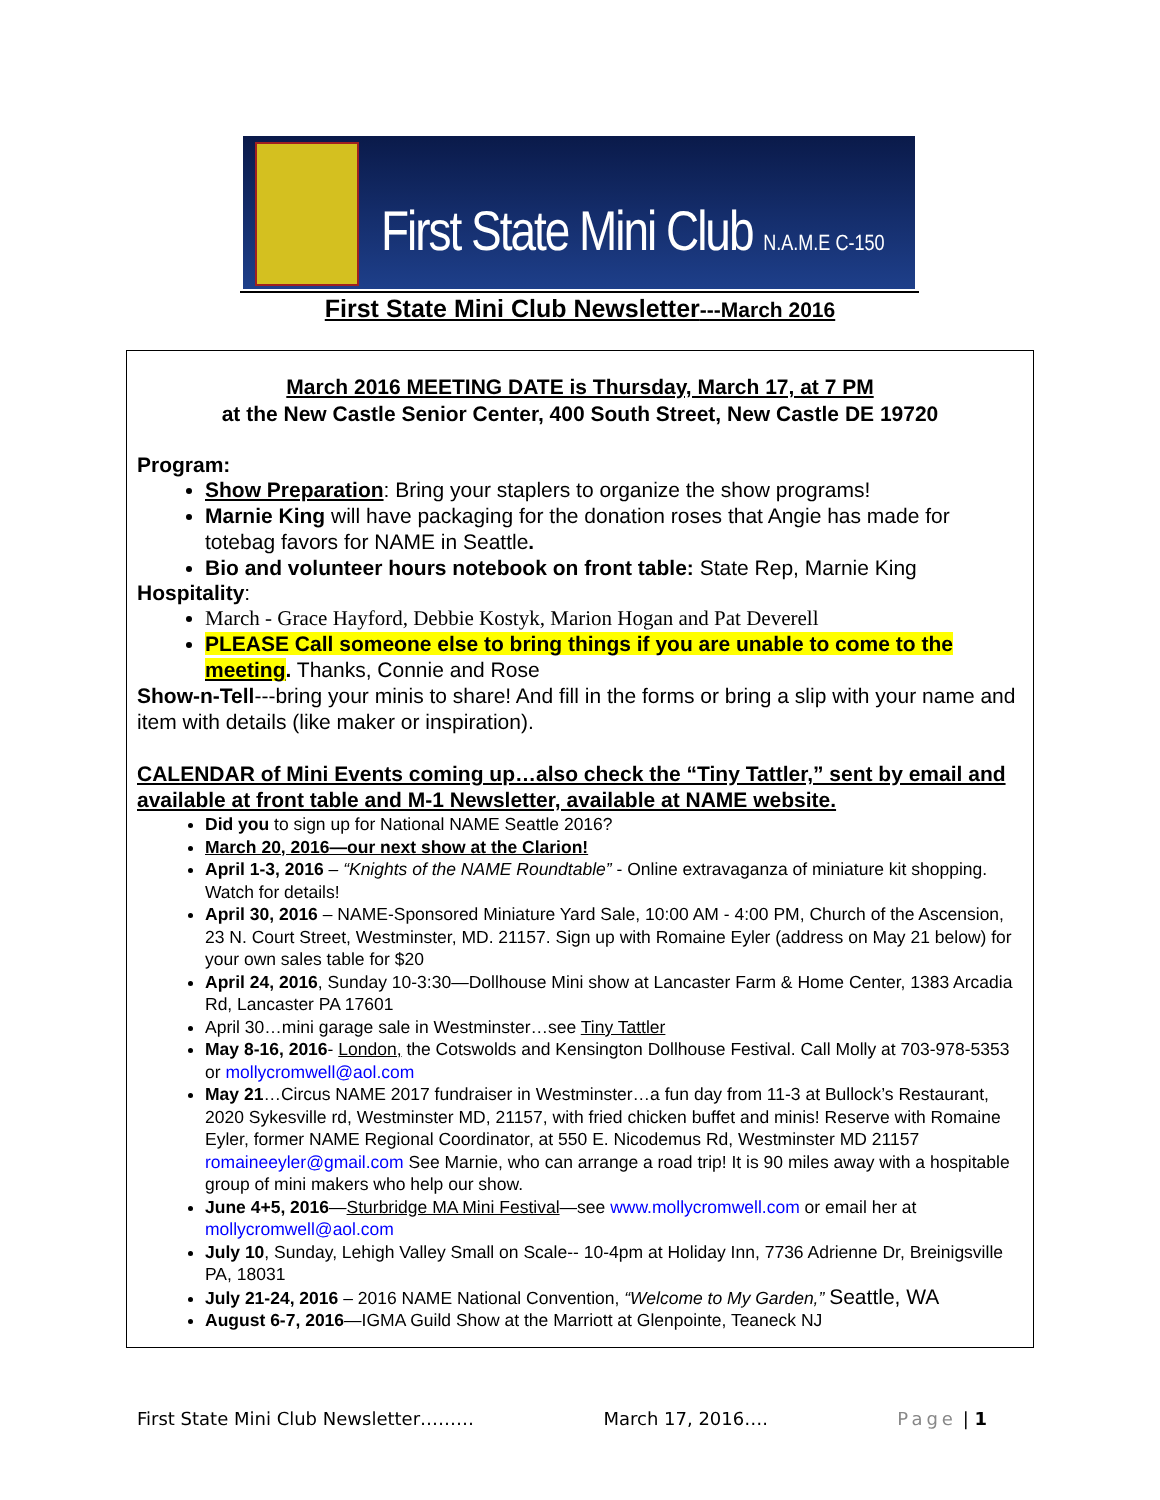First State Mini Club N.A.M.E C-150
First State Mini Club Newsletter---March 2016
March 2016 MEETING DATE is Thursday, March 17, at 7 PM
at the New Castle Senior Center, 400 South Street, New Castle DE 19720
Program:
Show Preparation: Bring your staplers to organize the show programs!
Marnie King will have packaging for the donation roses that Angie has made for totebag favors for NAME in Seattle.
Bio and volunteer hours notebook on front table: State Rep, Marnie King
Hospitality:
March - Grace Hayford, Debbie Kostyk, Marion Hogan and Pat Deverell
PLEASE Call someone else to bring things if you are unable to come to the meeting. Thanks, Connie and Rose
Show-n-Tell---bring your minis to share! And fill in the forms or bring a slip with your name and item with details (like maker or inspiration).
CALENDAR of Mini Events coming up…also check the “Tiny Tattler,” sent by email and available at front table and M-1 Newsletter, available at NAME website.
Did you to sign up for National NAME Seattle 2016?
March 20, 2016—our next show at the Clarion!
April 1-3, 2016 – “Knights of the NAME Roundtable” - Online extravaganza of miniature kit shopping. Watch for details!
April 30, 2016 – NAME-Sponsored Miniature Yard Sale, 10:00 AM - 4:00 PM, Church of the Ascension, 23 N. Court Street, Westminster, MD. 21157. Sign up with Romaine Eyler (address on May 21 below) for your own sales table for $20
April 24, 2016, Sunday 10-3:30—Dollhouse Mini show at Lancaster Farm & Home Center, 1383 Arcadia Rd, Lancaster PA 17601
April 30…mini garage sale in Westminster…see Tiny Tattler
May 8-16, 2016- London, the Cotswolds and Kensington Dollhouse Festival. Call Molly at 703-978-5353 or mollycromwell@aol.com
May 21…Circus NAME 2017 fundraiser in Westminster…a fun day from 11-3 at Bullock’s Restaurant, 2020 Sykesville rd, Westminster MD, 21157, with fried chicken buffet and minis! Reserve with Romaine Eyler, former NAME Regional Coordinator, at 550 E. Nicodemus Rd, Westminster MD 21157 romaineeyler@gmail.com See Marnie, who can arrange a road trip! It is 90 miles away with a hospitable group of mini makers who help our show.
June 4+5, 2016—Sturbridge MA Mini Festival—see www.mollycromwell.com or email her at mollycromwell@aol.com
July 10, Sunday, Lehigh Valley Small on Scale-- 10-4pm at Holiday Inn, 7736 Adrienne Dr, Breinigsville PA, 18031
July 21-24, 2016 – 2016 NAME National Convention, “Welcome to My Garden,” Seattle, WA
August 6-7, 2016—IGMA Guild Show at the Marriott at Glenpointe, Teaneck NJ
First State Mini Club Newsletter……… March 17, 2016…. Page | 1